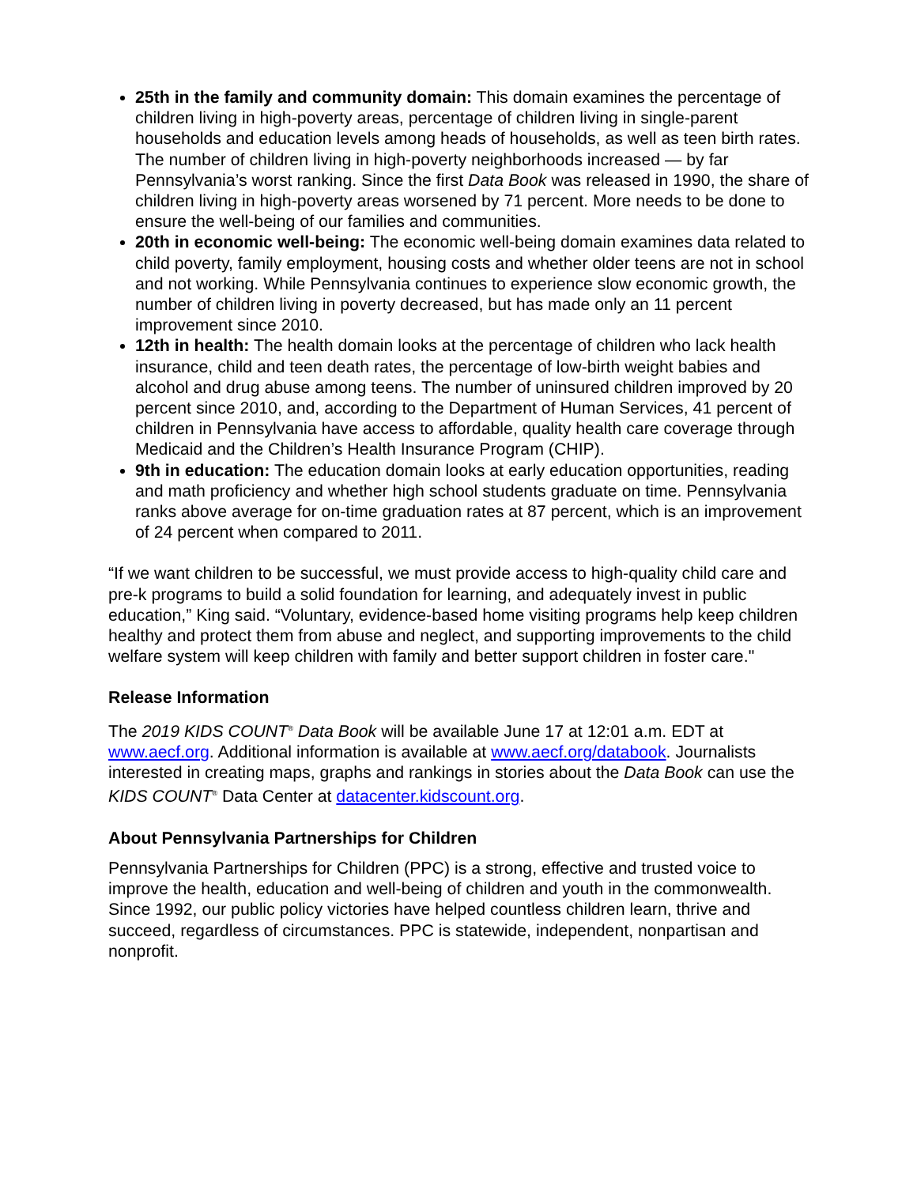25th in the family and community domain: This domain examines the percentage of children living in high-poverty areas, percentage of children living in single-parent households and education levels among heads of households, as well as teen birth rates. The number of children living in high-poverty neighborhoods increased — by far Pennsylvania’s worst ranking. Since the first Data Book was released in 1990, the share of children living in high-poverty areas worsened by 71 percent. More needs to be done to ensure the well-being of our families and communities.
20th in economic well-being: The economic well-being domain examines data related to child poverty, family employment, housing costs and whether older teens are not in school and not working. While Pennsylvania continues to experience slow economic growth, the number of children living in poverty decreased, but has made only an 11 percent improvement since 2010.
12th in health: The health domain looks at the percentage of children who lack health insurance, child and teen death rates, the percentage of low-birth weight babies and alcohol and drug abuse among teens. The number of uninsured children improved by 20 percent since 2010, and, according to the Department of Human Services, 41 percent of children in Pennsylvania have access to affordable, quality health care coverage through Medicaid and the Children’s Health Insurance Program (CHIP).
9th in education: The education domain looks at early education opportunities, reading and math proficiency and whether high school students graduate on time. Pennsylvania ranks above average for on-time graduation rates at 87 percent, which is an improvement of 24 percent when compared to 2011.
“If we want children to be successful, we must provide access to high-quality child care and pre-k programs to build a solid foundation for learning, and adequately invest in public education,” King said. “Voluntary, evidence-based home visiting programs help keep children healthy and protect them from abuse and neglect, and supporting improvements to the child welfare system will keep children with family and better support children in foster care."
Release Information
The 2019 KIDS COUNT<sup>®</sup> Data Book will be available June 17 at 12:01 a.m. EDT at www.aecf.org. Additional information is available at www.aecf.org/databook. Journalists interested in creating maps, graphs and rankings in stories about the Data Book can use the KIDS COUNT<sup>®</sup> Data Center at datacenter.kidscount.org.
About Pennsylvania Partnerships for Children
Pennsylvania Partnerships for Children (PPC) is a strong, effective and trusted voice to improve the health, education and well-being of children and youth in the commonwealth. Since 1992, our public policy victories have helped countless children learn, thrive and succeed, regardless of circumstances. PPC is statewide, independent, nonpartisan and nonprofit.